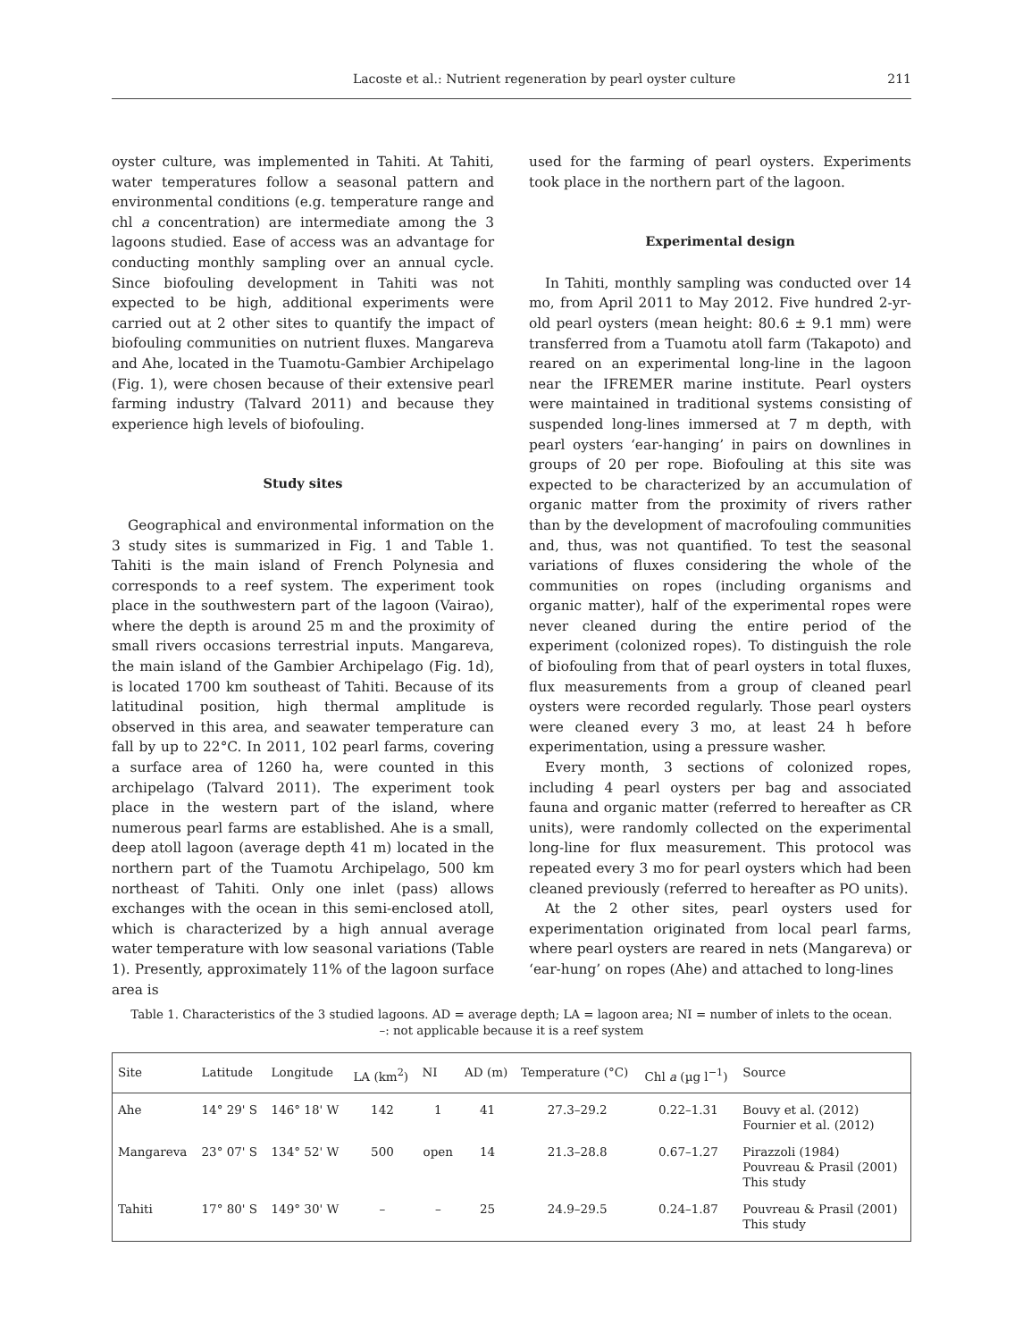Lacoste et al.: Nutrient regeneration by pearl oyster culture 211
oyster culture, was implemented in Tahiti. At Tahiti, water temperatures follow a seasonal pattern and environmental conditions (e.g. temperature range and chl a concentration) are intermediate among the 3 lagoons studied. Ease of access was an advantage for conducting monthly sampling over an annual cycle. Since biofouling development in Tahiti was not expected to be high, additional experiments were carried out at 2 other sites to quantify the impact of biofouling communities on nutrient fluxes. Mangareva and Ahe, located in the Tuamotu-Gambier Archipelago (Fig. 1), were chosen because of their extensive pearl farming industry (Talvard 2011) and because they experience high levels of biofouling.
Study sites
Geographical and environmental information on the 3 study sites is summarized in Fig. 1 and Table 1. Tahiti is the main island of French Polynesia and corresponds to a reef system. The experiment took place in the southwestern part of the lagoon (Vairao), where the depth is around 25 m and the proximity of small rivers occasions terrestrial inputs. Mangareva, the main island of the Gambier Archipelago (Fig. 1d), is located 1700 km southeast of Tahiti. Because of its latitudinal position, high thermal amplitude is observed in this area, and seawater temperature can fall by up to 22°C. In 2011, 102 pearl farms, covering a surface area of 1260 ha, were counted in this archipelago (Talvard 2011). The experiment took place in the western part of the island, where numerous pearl farms are established. Ahe is a small, deep atoll lagoon (average depth 41 m) located in the northern part of the Tuamotu Archipelago, 500 km northeast of Tahiti. Only one inlet (pass) allows exchanges with the ocean in this semi-enclosed atoll, which is characterized by a high annual average water temperature with low seasonal variations (Table 1). Presently, approximately 11% of the lagoon surface area is
used for the farming of pearl oysters. Experiments took place in the northern part of the lagoon.
Experimental design
In Tahiti, monthly sampling was conducted over 14 mo, from April 2011 to May 2012. Five hundred 2-yr-old pearl oysters (mean height: 80.6 ± 9.1 mm) were transferred from a Tuamotu atoll farm (Takapoto) and reared on an experimental long-line in the lagoon near the IFREMER marine institute. Pearl oysters were maintained in traditional systems consisting of suspended long-lines immersed at 7 m depth, with pearl oysters ‘ear-hanging’ in pairs on downlines in groups of 20 per rope. Biofouling at this site was expected to be characterized by an accumulation of organic matter from the proximity of rivers rather than by the development of macrofouling communities and, thus, was not quantified. To test the seasonal variations of fluxes considering the whole of the communities on ropes (including organisms and organic matter), half of the experimental ropes were never cleaned during the entire period of the experiment (colonized ropes). To distinguish the role of biofouling from that of pearl oysters in total fluxes, flux measurements from a group of cleaned pearl oysters were recorded regularly. Those pearl oysters were cleaned every 3 mo, at least 24 h before experimentation, using a pressure washer.
Every month, 3 sections of colonized ropes, including 4 pearl oysters per bag and associated fauna and organic matter (referred to hereafter as CR units), were randomly collected on the experimental long-line for flux measurement. This protocol was repeated every 3 mo for pearl oysters which had been cleaned previously (referred to hereafter as PO units).
At the 2 other sites, pearl oysters used for experimentation originated from local pearl farms, where pearl oysters are reared in nets (Mangareva) or ‘ear-hung’ on ropes (Ahe) and attached to long-lines
Table 1. Characteristics of the 3 studied lagoons. AD = average depth; LA = lagoon area; NI = number of inlets to the ocean.
–: not applicable because it is a reef system
| Site | Latitude | Longitude | LA (km<sup>2</sup>) | NI | AD (m) | Temperature (°C) | Chl a (µg l<sup>−1</sup>) | Source |
| --- | --- | --- | --- | --- | --- | --- | --- | --- |
| Ahe | 14° 29' S | 146° 18' W | 142 | 1 | 41 | 27.3–29.2 | 0.22–1.31 | Bouvy et al. (2012) Fournier et al. (2012) |
| Mangareva | 23° 07' S | 134° 52' W | 500 | open | 14 | 21.3–28.8 | 0.67–1.27 | Pirazzoli (1984) Pouvreau & Prasil (2001) This study |
| Tahiti | 17° 80' S | 149° 30' W | – | – | 25 | 24.9–29.5 | 0.24–1.87 | Pouvreau & Prasil (2001) This study |